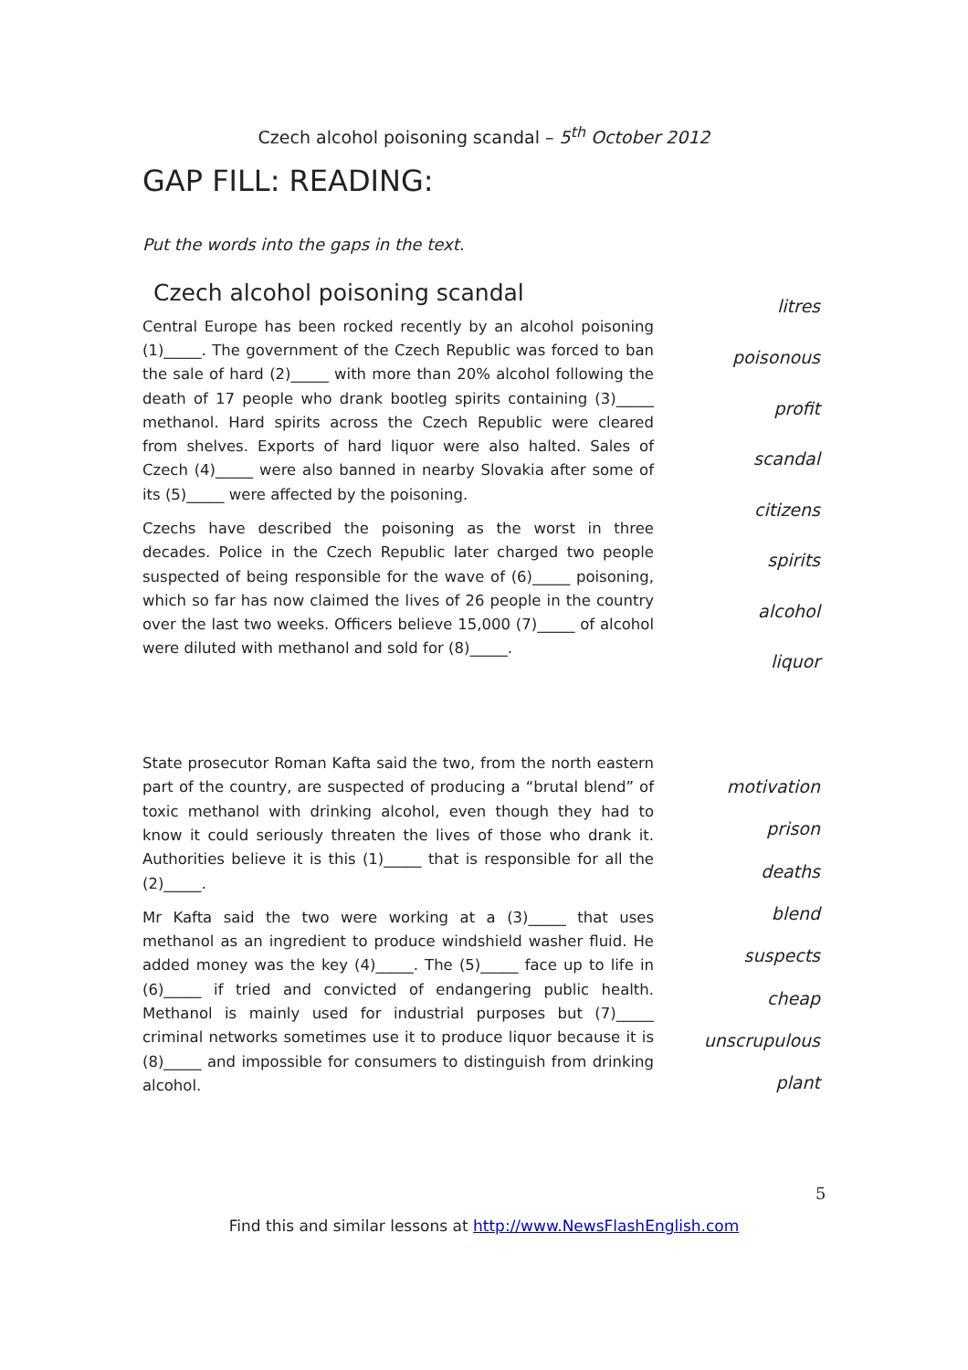Czech alcohol poisoning scandal – 5<sup>th</sup> October 2012
GAP FILL: READING:
Put the words into the gaps in the text.
Czech alcohol poisoning scandal
Central Europe has been rocked recently by an alcohol poisoning (1)_____. The government of the Czech Republic was forced to ban the sale of hard (2)_____ with more than 20% alcohol following the death of 17 people who drank bootleg spirits containing (3)_____ methanol. Hard spirits across the Czech Republic were cleared from shelves. Exports of hard liquor were also halted. Sales of Czech (4)_____ were also banned in nearby Slovakia after some of its (5)_____ were affected by the poisoning.
Czechs have described the poisoning as the worst in three decades. Police in the Czech Republic later charged two people suspected of being responsible for the wave of (6)_____ poisoning, which so far has now claimed the lives of 26 people in the country over the last two weeks. Officers believe 15,000 (7)_____ of alcohol were diluted with methanol and sold for (8)_____.
litres
poisonous
profit
scandal
citizens
spirits
alcohol
liquor
State prosecutor Roman Kafta said the two, from the north eastern part of the country, are suspected of producing a “brutal blend” of toxic methanol with drinking alcohol, even though they had to know it could seriously threaten the lives of those who drank it. Authorities believe it is this (1)_____ that is responsible for all the (2)_____.
Mr Kafta said the two were working at a (3)_____ that uses methanol as an ingredient to produce windshield washer fluid. He added money was the key (4)_____. The (5)_____ face up to life in (6)_____ if tried and convicted of endangering public health. Methanol is mainly used for industrial purposes but (7)_____ criminal networks sometimes use it to produce liquor because it is (8)_____ and impossible for consumers to distinguish from drinking alcohol.
motivation
prison
deaths
blend
suspects
cheap
unscrupulous
plant
5
Find this and similar lessons at http://www.NewsFlashEnglish.com